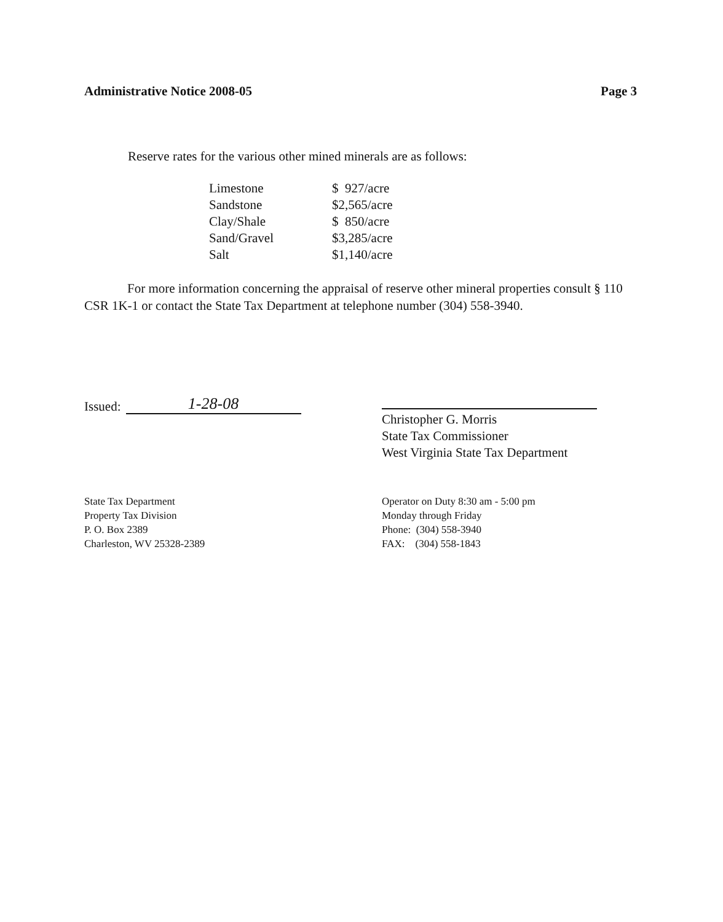Administrative Notice 2008-05 Page 3
Reserve rates for the various other mined minerals are as follows:
| Limestone | $ 927/acre |
| Sandstone | $2,565/acre |
| Clay/Shale | $ 850/acre |
| Sand/Gravel | $3,285/acre |
| Salt | $1,140/acre |
For more information concerning the appraisal of reserve other mineral properties consult § 110 CSR 1K-1 or contact the State Tax Department at telephone number (304) 558-3940.
Issued: 1-28-08
Christopher G. Morris
State Tax Commissioner
West Virginia State Tax Department
State Tax Department
Property Tax Division
P. O. Box 2389
Charleston, WV 25328-2389
Operator on Duty 8:30 am - 5:00 pm
Monday through Friday
Phone: (304) 558-3940
FAX: (304) 558-1843